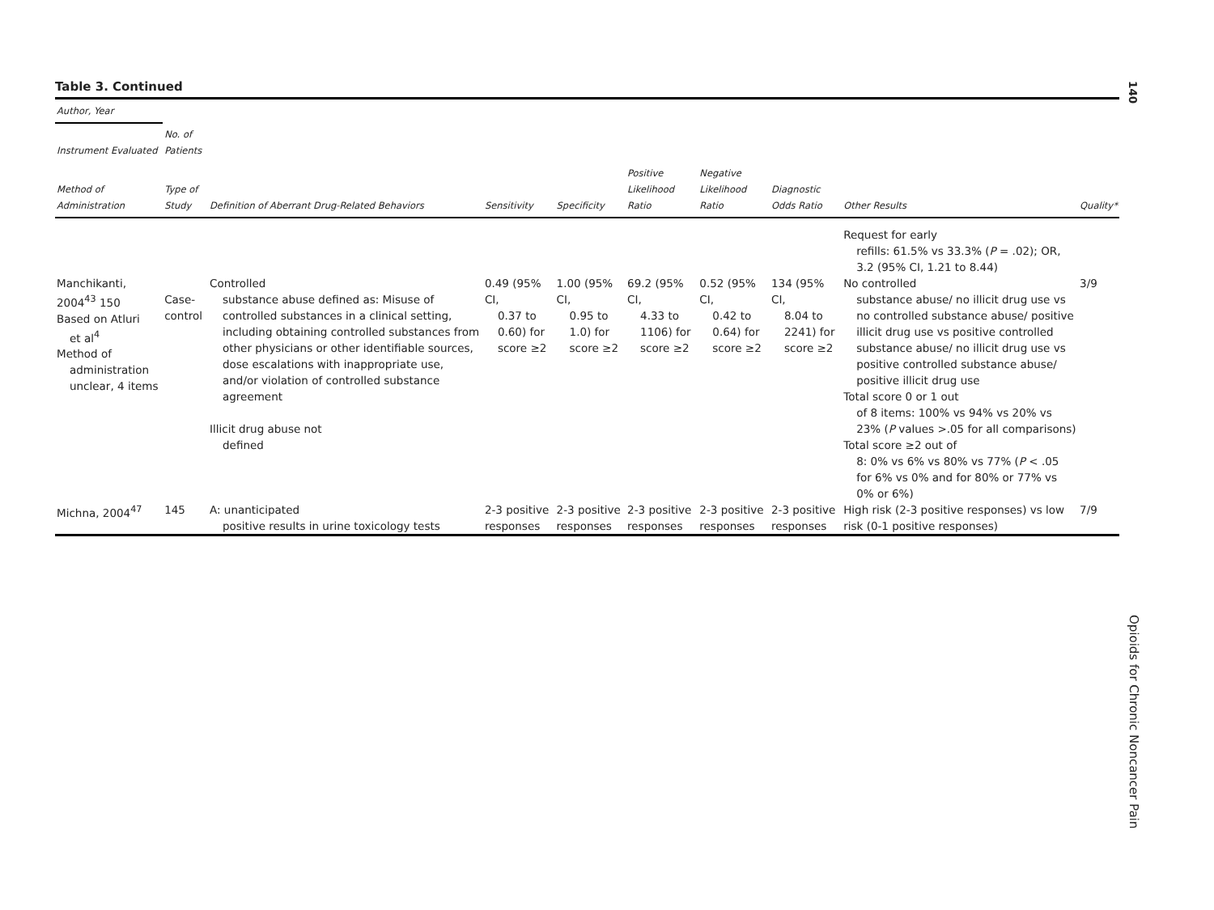140
Opioids for Chronic Noncancer Pain
Table 3. Continued
| Author, Year | | | | | | | | | |
| --- | --- | --- | --- | --- | --- | --- | --- | --- | --- |
| Instrument Evaluated | No. of Patients | | | | | | | | |
| Method of Administration | Type of Study | Definition of Aberrant Drug-Related Behaviors | Sensitivity | Specificity | Positive Likelihood Ratio | Negative Likelihood Ratio | Diagnostic Odds Ratio | Other Results | Quality* |
| | | | | | | | | Request for early refills: 61.5% vs 33.3% ( P = .02); OR, 3.2 (95% CI, 1.21 to 8.44) | |
| Manchikanti, 2004<sup>43</sup> 150 Based on Atluri et al<sup>4</sup> Method of administration unclear, 4 items | Case-control | Controlled substance abuse defined as: Misuse of controlled substances in a clinical setting, including obtaining controlled substances from other physicians or other identifiable sources, dose escalations with inappropriate use, and/or violation of controlled substance agreement Illicit drug abuse not defined | 0.49 (95% CI, 0.37 to 0.60) for score ≥2 | 1.00 (95% CI, 0.95 to 1.0) for score ≥2 | 69.2 (95% CI, 4.33 to 1106) for score ≥2 | 0.52 (95% CI, 0.42 to 0.64) for score ≥2 | 134 (95% CI, 8.04 to 2241) for score ≥2 | No controlled substance abuse/ no illicit drug use vs no controlled substance abuse/ positive illicit drug use vs positive controlled substance abuse/ no illicit drug use vs positive controlled substance abuse/ positive illicit drug use Total score 0 or 1 out of 8 items: 100% vs 94% vs 20% vs 23% ( P values >.05 for all comparisons) Total score ≥2 out of 8: 0% vs 6% vs 80% vs 77% ( P < .05 for 6% vs 0% and for 80% or 77% vs 0% or 6%) | 3/9 |
| Michna, 2004<sup>47</sup> | 145 | A: unanticipated positive results in urine toxicology tests | 2-3 positive responses | 2-3 positive responses | 2-3 positive responses | 2-3 positive responses | 2-3 positive responses | High risk (2-3 positive responses) vs low risk (0-1 positive responses) | 7/9 |